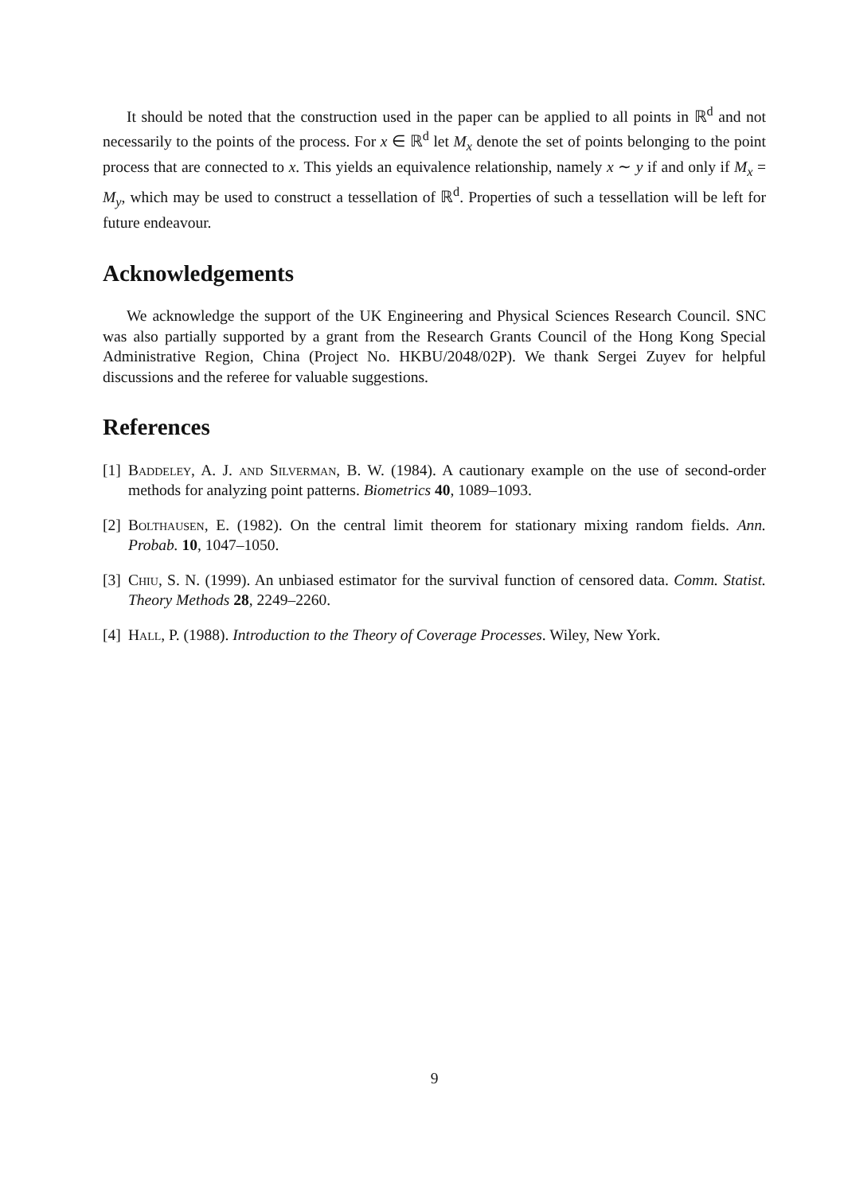It should be noted that the construction used in the paper can be applied to all points in ℝ<sup>d</sup> and not necessarily to the points of the process. For x ∈ ℝ<sup>d</sup> let M<sub>x</sub> denote the set of points belonging to the point process that are connected to x. This yields an equivalence relationship, namely x ∼ y if and only if M<sub>x</sub> = M<sub>y</sub>, which may be used to construct a tessellation of ℝ<sup>d</sup>. Properties of such a tessellation will be left for future endeavour.
Acknowledgements
We acknowledge the support of the UK Engineering and Physical Sciences Research Council. SNC was also partially supported by a grant from the Research Grants Council of the Hong Kong Special Administrative Region, China (Project No. HKBU/2048/02P). We thank Sergei Zuyev for helpful discussions and the referee for valuable suggestions.
References
[1] Baddeley, A. J. and Silverman, B. W. (1984). A cautionary example on the use of second-order methods for analyzing point patterns. Biometrics 40, 1089–1093.
[2] Bolthausen, E. (1982). On the central limit theorem for stationary mixing random fields. Ann. Probab. 10, 1047–1050.
[3] Chiu, S. N. (1999). An unbiased estimator for the survival function of censored data. Comm. Statist. Theory Methods 28, 2249–2260.
[4] Hall, P. (1988). Introduction to the Theory of Coverage Processes. Wiley, New York.
9